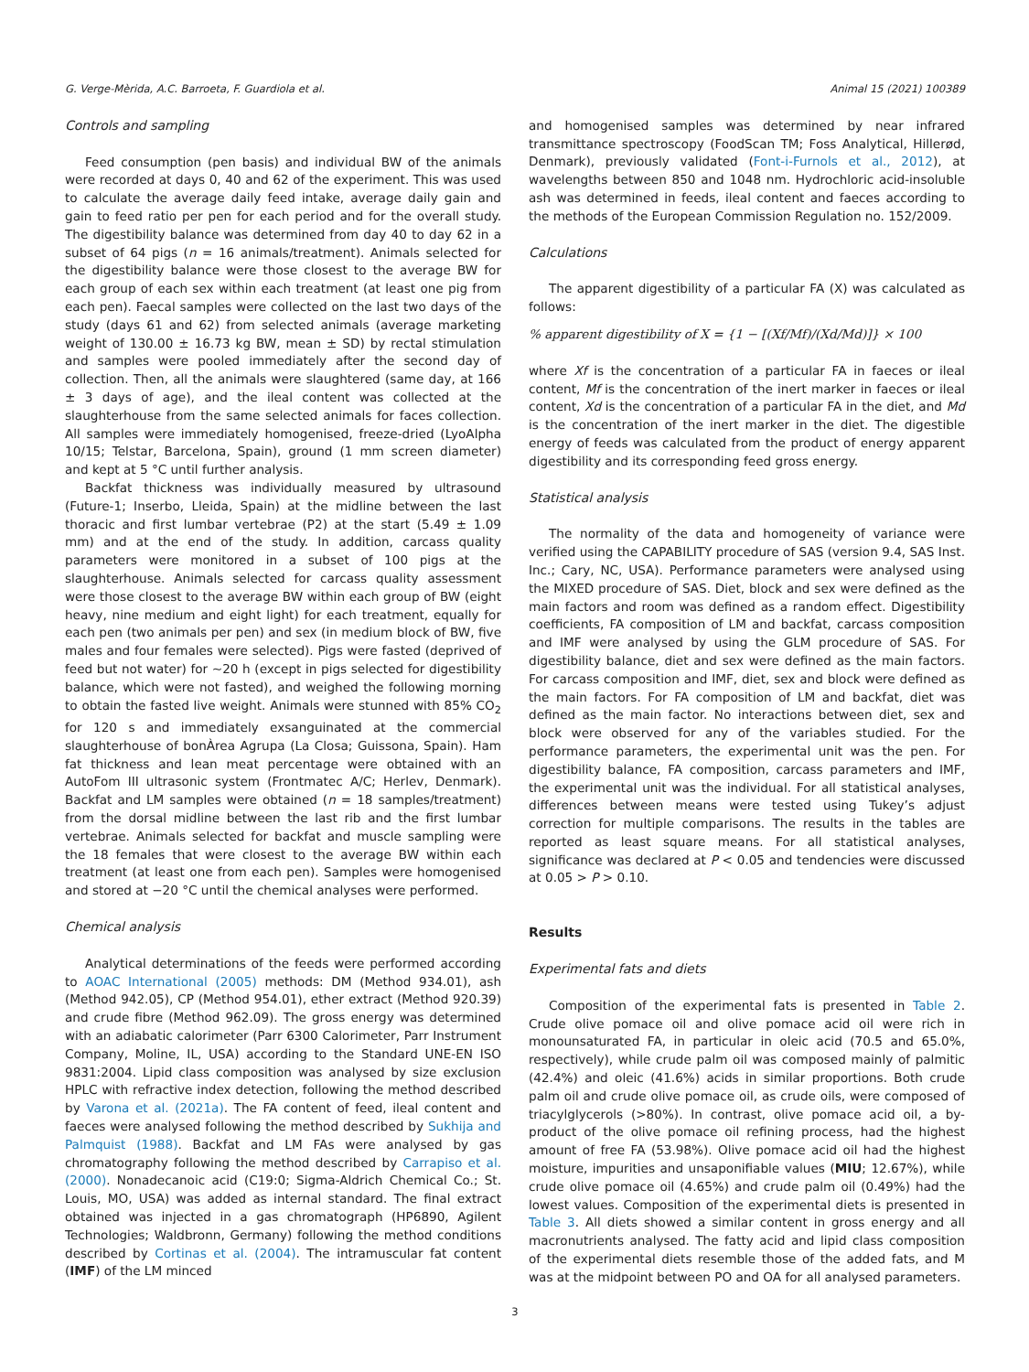G. Verge-Mèrida, A.C. Barroeta, F. Guardiola et al. Animal 15 (2021) 100389
Controls and sampling
Feed consumption (pen basis) and individual BW of the animals were recorded at days 0, 40 and 62 of the experiment. This was used to calculate the average daily feed intake, average daily gain and gain to feed ratio per pen for each period and for the overall study. The digestibility balance was determined from day 40 to day 62 in a subset of 64 pigs (n = 16 animals/treatment). Animals selected for the digestibility balance were those closest to the average BW for each group of each sex within each treatment (at least one pig from each pen). Faecal samples were collected on the last two days of the study (days 61 and 62) from selected animals (average marketing weight of 130.00 ± 16.73 kg BW, mean ± SD) by rectal stimulation and samples were pooled immediately after the second day of collection. Then, all the animals were slaughtered (same day, at 166 ± 3 days of age), and the ileal content was collected at the slaughterhouse from the same selected animals for faces collection. All samples were immediately homogenised, freeze-dried (LyoAlpha 10/15; Telstar, Barcelona, Spain), ground (1 mm screen diameter) and kept at 5 °C until further analysis.
Backfat thickness was individually measured by ultrasound (Future-1; Inserbo, Lleida, Spain) at the midline between the last thoracic and first lumbar vertebrae (P2) at the start (5.49 ± 1.09 mm) and at the end of the study. In addition, carcass quality parameters were monitored in a subset of 100 pigs at the slaughterhouse. Animals selected for carcass quality assessment were those closest to the average BW within each group of BW (eight heavy, nine medium and eight light) for each treatment, equally for each pen (two animals per pen) and sex (in medium block of BW, five males and four females were selected). Pigs were fasted (deprived of feed but not water) for ~20 h (except in pigs selected for digestibility balance, which were not fasted), and weighed the following morning to obtain the fasted live weight. Animals were stunned with 85% CO<sub>2</sub> for 120 s and immediately exsanguinated at the commercial slaughterhouse of bonÀrea Agrupa (La Closa; Guissona, Spain). Ham fat thickness and lean meat percentage were obtained with an AutoFom III ultrasonic system (Frontmatec A/C; Herlev, Denmark). Backfat and LM samples were obtained (n = 18 samples/treatment) from the dorsal midline between the last rib and the first lumbar vertebrae. Animals selected for backfat and muscle sampling were the 18 females that were closest to the average BW within each treatment (at least one from each pen). Samples were homogenised and stored at −20 °C until the chemical analyses were performed.
Chemical analysis
Analytical determinations of the feeds were performed according to AOAC International (2005) methods: DM (Method 934.01), ash (Method 942.05), CP (Method 954.01), ether extract (Method 920.39) and crude fibre (Method 962.09). The gross energy was determined with an adiabatic calorimeter (Parr 6300 Calorimeter, Parr Instrument Company, Moline, IL, USA) according to the Standard UNE-EN ISO 9831:2004. Lipid class composition was analysed by size exclusion HPLC with refractive index detection, following the method described by Varona et al. (2021a). The FA content of feed, ileal content and faeces were analysed following the method described by Sukhija and Palmquist (1988). Backfat and LM FAs were analysed by gas chromatography following the method described by Carrapiso et al. (2000). Nonadecanoic acid (C19:0; Sigma-Aldrich Chemical Co.; St. Louis, MO, USA) was added as internal standard. The final extract obtained was injected in a gas chromatograph (HP6890, Agilent Technologies; Waldbronn, Germany) following the method conditions described by Cortinas et al. (2004). The intramuscular fat content (IMF) of the LM minced
and homogenised samples was determined by near infrared transmittance spectroscopy (FoodScan TM; Foss Analytical, Hillerød, Denmark), previously validated (Font-i-Furnols et al., 2012), at wavelengths between 850 and 1048 nm. Hydrochloric acid-insoluble ash was determined in feeds, ileal content and faeces according to the methods of the European Commission Regulation no. 152/2009.
Calculations
The apparent digestibility of a particular FA (X) was calculated as follows:
% apparent digestibility of X = {1 − [(Xf/Mf)/(Xd/Md)]} × 100
where Xf is the concentration of a particular FA in faeces or ileal content, Mf is the concentration of the inert marker in faeces or ileal content, Xd is the concentration of a particular FA in the diet, and Md is the concentration of the inert marker in the diet. The digestible energy of feeds was calculated from the product of energy apparent digestibility and its corresponding feed gross energy.
Statistical analysis
The normality of the data and homogeneity of variance were verified using the CAPABILITY procedure of SAS (version 9.4, SAS Inst. Inc.; Cary, NC, USA). Performance parameters were analysed using the MIXED procedure of SAS. Diet, block and sex were defined as the main factors and room was defined as a random effect. Digestibility coefficients, FA composition of LM and backfat, carcass composition and IMF were analysed by using the GLM procedure of SAS. For digestibility balance, diet and sex were defined as the main factors. For carcass composition and IMF, diet, sex and block were defined as the main factors. For FA composition of LM and backfat, diet was defined as the main factor. No interactions between diet, sex and block were observed for any of the variables studied. For the performance parameters, the experimental unit was the pen. For digestibility balance, FA composition, carcass parameters and IMF, the experimental unit was the individual. For all statistical analyses, differences between means were tested using Tukey’s adjust correction for multiple comparisons. The results in the tables are reported as least square means. For all statistical analyses, significance was declared at P < 0.05 and tendencies were discussed at 0.05 > P > 0.10.
Results
Experimental fats and diets
Composition of the experimental fats is presented in Table 2. Crude olive pomace oil and olive pomace acid oil were rich in monounsaturated FA, in particular in oleic acid (70.5 and 65.0%, respectively), while crude palm oil was composed mainly of palmitic (42.4%) and oleic (41.6%) acids in similar proportions. Both crude palm oil and crude olive pomace oil, as crude oils, were composed of triacylglycerols (>80%). In contrast, olive pomace acid oil, a by-product of the olive pomace oil refining process, had the highest amount of free FA (53.98%). Olive pomace acid oil had the highest moisture, impurities and unsaponifiable values (MIU; 12.67%), while crude olive pomace oil (4.65%) and crude palm oil (0.49%) had the lowest values. Composition of the experimental diets is presented in Table 3. All diets showed a similar content in gross energy and all macronutrients analysed. The fatty acid and lipid class composition of the experimental diets resemble those of the added fats, and M was at the midpoint between PO and OA for all analysed parameters.
3